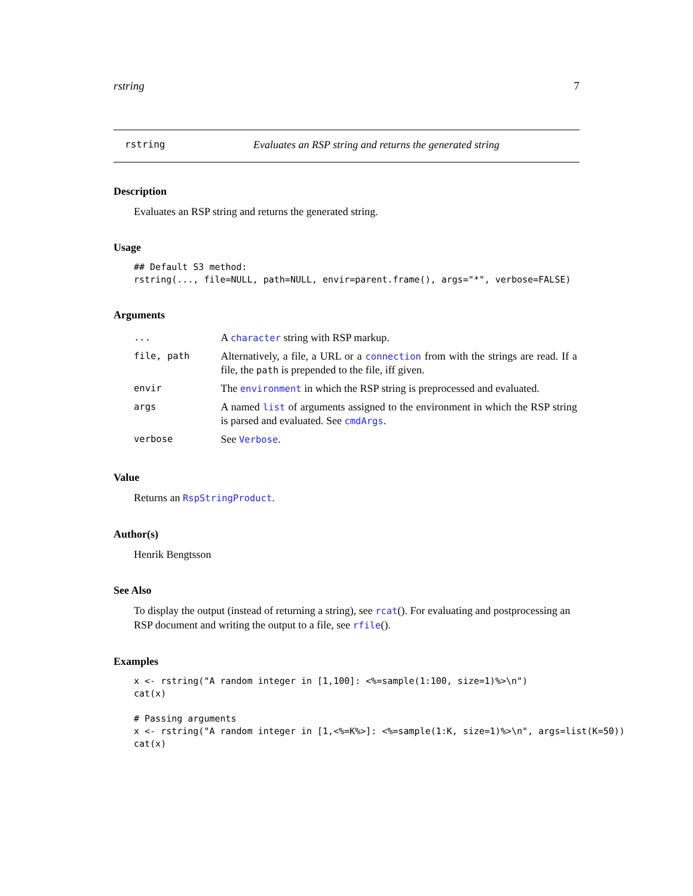rstring 7
rstring Evaluates an RSP string and returns the generated string
Description
Evaluates an RSP string and returns the generated string.
Usage
## Default S3 method:
rstring(..., file=NULL, path=NULL, envir=parent.frame(), args="*", verbose=FALSE)
Arguments
| ... | A character string with RSP markup. |
| file, path | Alternatively, a file, a URL or a connection from with the strings are read. If a file, the path is prepended to the file, iff given. |
| envir | The environment in which the RSP string is preprocessed and evaluated. |
| args | A named list of arguments assigned to the environment in which the RSP string is parsed and evaluated. See cmdArgs . |
| verbose | See Verbose . |
Value
Returns an RspStringProduct.
Author(s)
Henrik Bengtsson
See Also
To display the output (instead of returning a string), see rcat(). For evaluating and postprocessing an RSP document and writing the output to a file, see rfile().
Examples
x <- rstring("A random integer in [1,100]: <%=sample(1:100, size=1)%>\n")
cat(x)

# Passing arguments
x <- rstring("A random integer in [1,<%=K%>]: <%=sample(1:K, size=1)%>\n", args=list(K=50))
cat(x)